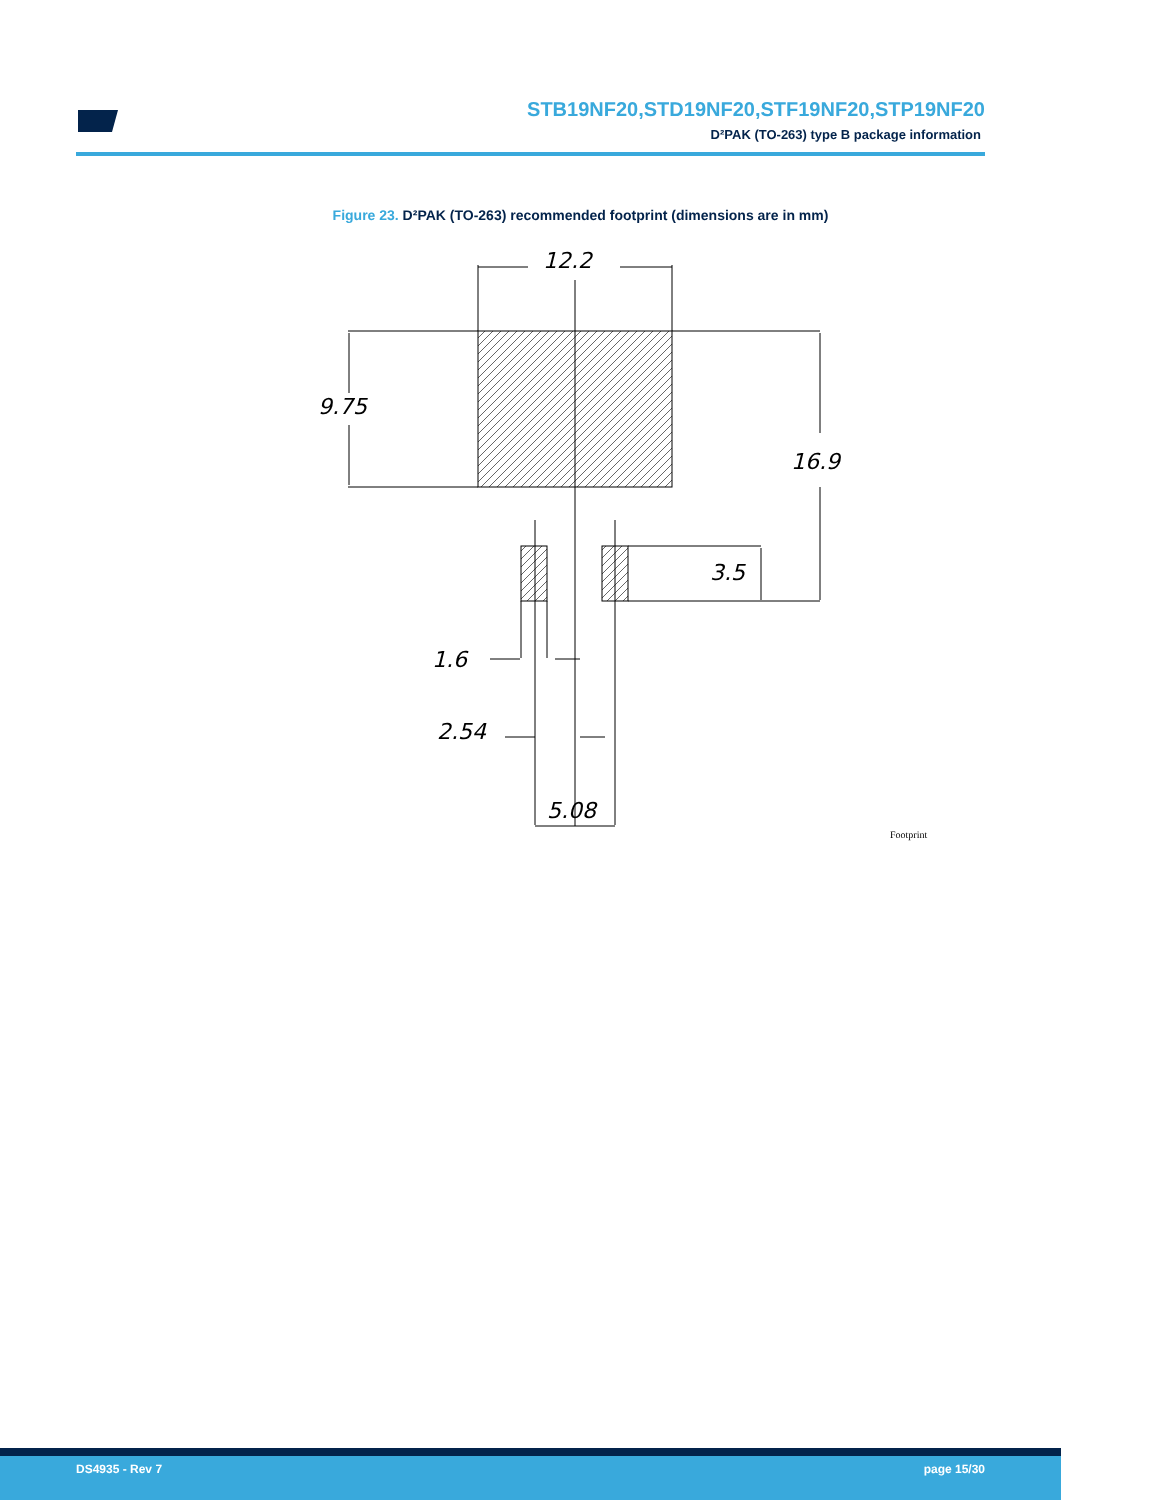12.2
9.75
16.9
3.5
1.6
2.54
5.08
Footprint
STB19NF20,STD19NF20,STF19NF20,STP19NF20
D²PAK (TO-263) type B package information
Figure 23. D²PAK (TO-263) recommended footprint (dimensions are in mm)
DS4935 - Rev 7 page 15/30